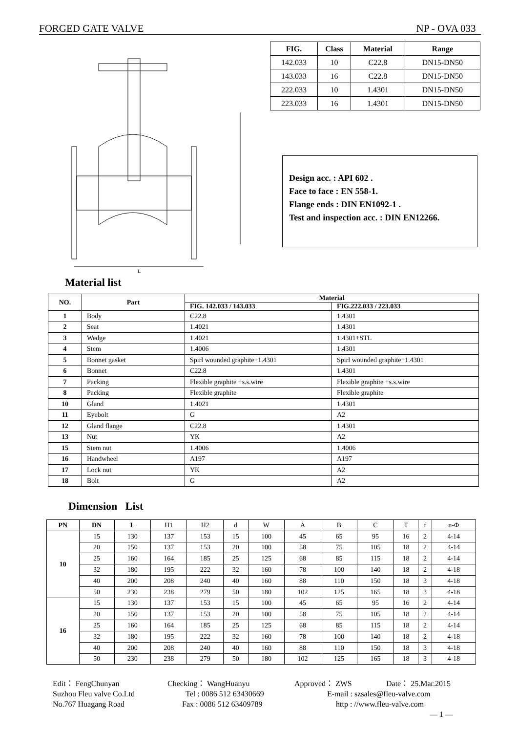FORGED GATE VALVE NP - OVA 033
L
| FIG. | Class | Material | Range |
| --- | --- | --- | --- |
| 142.033 | 10 | C22.8 | DN15-DN50 |
| 143.033 | 16 | C22.8 | DN15-DN50 |
| 222.033 | 10 | 1.4301 | DN15-DN50 |
| 223.033 | 16 | 1.4301 | DN15-DN50 |
Design acc. : API 602 .
Face to face : EN 558-1.
Flange ends : DIN EN1092-1 .
Test and inspection acc. : DIN EN12266.
Material list
| NO. | Part | Material | |
| --- | --- | --- | --- |
| | | FIG. 142.033 / 143.033 | FIG.222.033 / 223.033 |
| 1 | Body | C22.8 | 1.4301 |
| 2 | Seat | 1.4021 | 1.4301 |
| 3 | Wedge | 1.4021 | 1.4301+STL |
| 4 | Stem | 1.4006 | 1.4301 |
| 5 | Bonnet gasket | Spirl wounded graphite+1.4301 | Spirl wounded graphite+1.4301 |
| 6 | Bonnet | C22.8 | 1.4301 |
| 7 | Packing | Flexible graphite +s.s.wire | Flexible graphite +s.s.wire |
| 8 | Packing | Flexible graphite | Flexible graphite |
| 10 | Gland | 1.4021 | 1.4301 |
| 11 | Eyebolt | G | A2 |
| 12 | Gland flange | C22.8 | 1.4301 |
| 13 | Nut | YK | A2 |
| 15 | Stem nut | 1.4006 | 1.4006 |
| 16 | Handwheel | A197 | A197 |
| 17 | Lock nut | YK | A2 |
| 18 | Bolt | G | A2 |
Dimension List
| PN | DN | L | H1 | H2 | d | W | A | B | C | T | f | n-Φ |
| 10 | 15 | 130 | 137 | 153 | 15 | 100 | 45 | 65 | 95 | 16 | 2 | 4-14 |
| | 20 | 150 | 137 | 153 | 20 | 100 | 58 | 75 | 105 | 18 | 2 | 4-14 |
| | 25 | 160 | 164 | 185 | 25 | 125 | 68 | 85 | 115 | 18 | 2 | 4-14 |
| | 32 | 180 | 195 | 222 | 32 | 160 | 78 | 100 | 140 | 18 | 2 | 4-18 |
| | 40 | 200 | 208 | 240 | 40 | 160 | 88 | 110 | 150 | 18 | 3 | 4-18 |
| | 50 | 230 | 238 | 279 | 50 | 180 | 102 | 125 | 165 | 18 | 3 | 4-18 |
| 16 | 15 | 130 | 137 | 153 | 15 | 100 | 45 | 65 | 95 | 16 | 2 | 4-14 |
| | 20 | 150 | 137 | 153 | 20 | 100 | 58 | 75 | 105 | 18 | 2 | 4-14 |
| | 25 | 160 | 164 | 185 | 25 | 125 | 68 | 85 | 115 | 18 | 2 | 4-14 |
| | 32 | 180 | 195 | 222 | 32 | 160 | 78 | 100 | 140 | 18 | 2 | 4-18 |
| | 40 | 200 | 208 | 240 | 40 | 160 | 88 | 110 | 150 | 18 | 3 | 4-18 |
| | 50 | 230 | 238 | 279 | 50 | 180 | 102 | 125 | 165 | 18 | 3 | 4-18 |
Edit： FengChunyan Checking： WangHuanyu Approved： ZWS Date： 25.Mar.2015
Suzhou Fleu valve Co.Ltd Tel : 0086 512 63430669 E-mail : szsales@fleu-valve.com
No.767 Huagang Road Fax : 0086 512 63409789 http : //www.fleu-valve.com
— 1 —